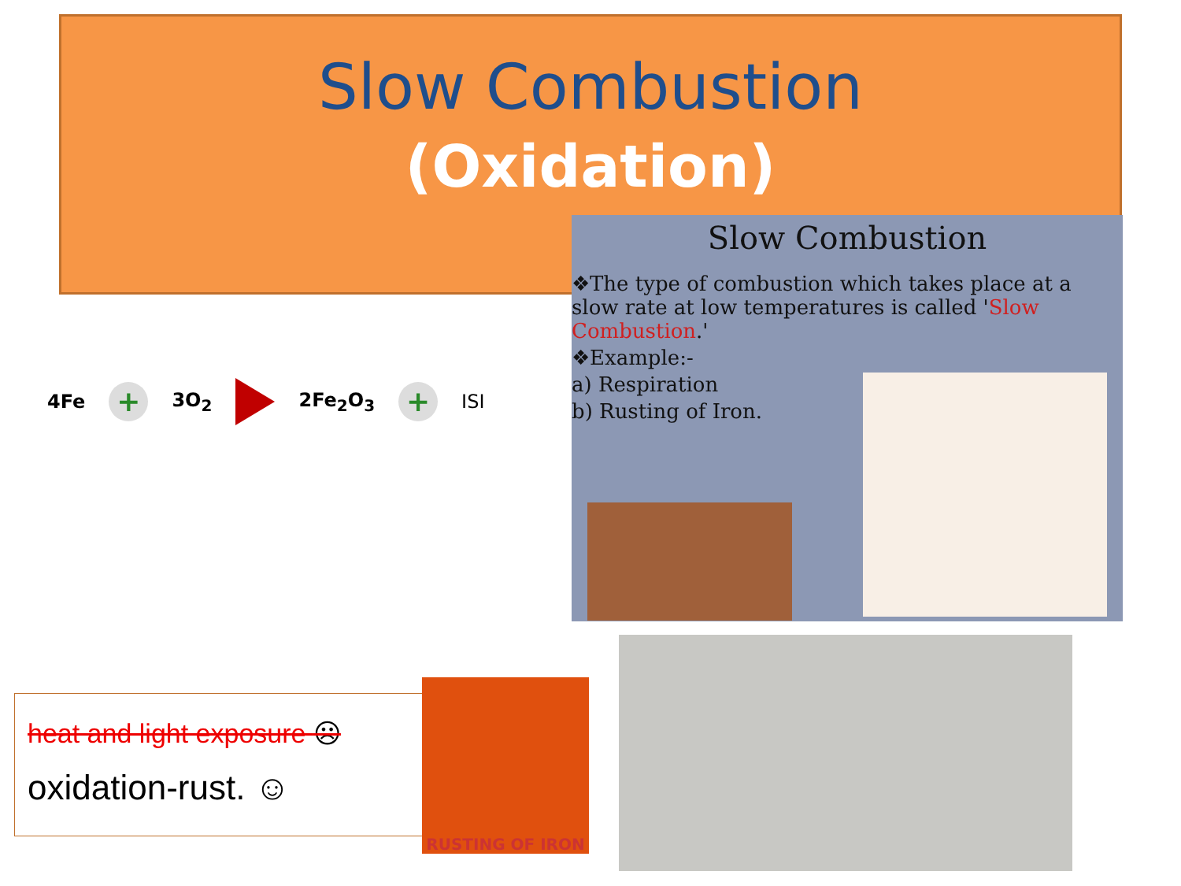Slow Combustion
(Oxidation)
4Fe + 3O<sub>2</sub> 2Fe<sub>2</sub>O<sub>3</sub> + ISI
Slow Combustion
❖The type of combustion which takes place at a slow rate at low temperatures is called 'Slow Combustion.'
❖Example:-
a) Respiration
b) Rusting of Iron.
heat and light exposure ☹
oxidation-rust. ☺
RUSTING OF IRON